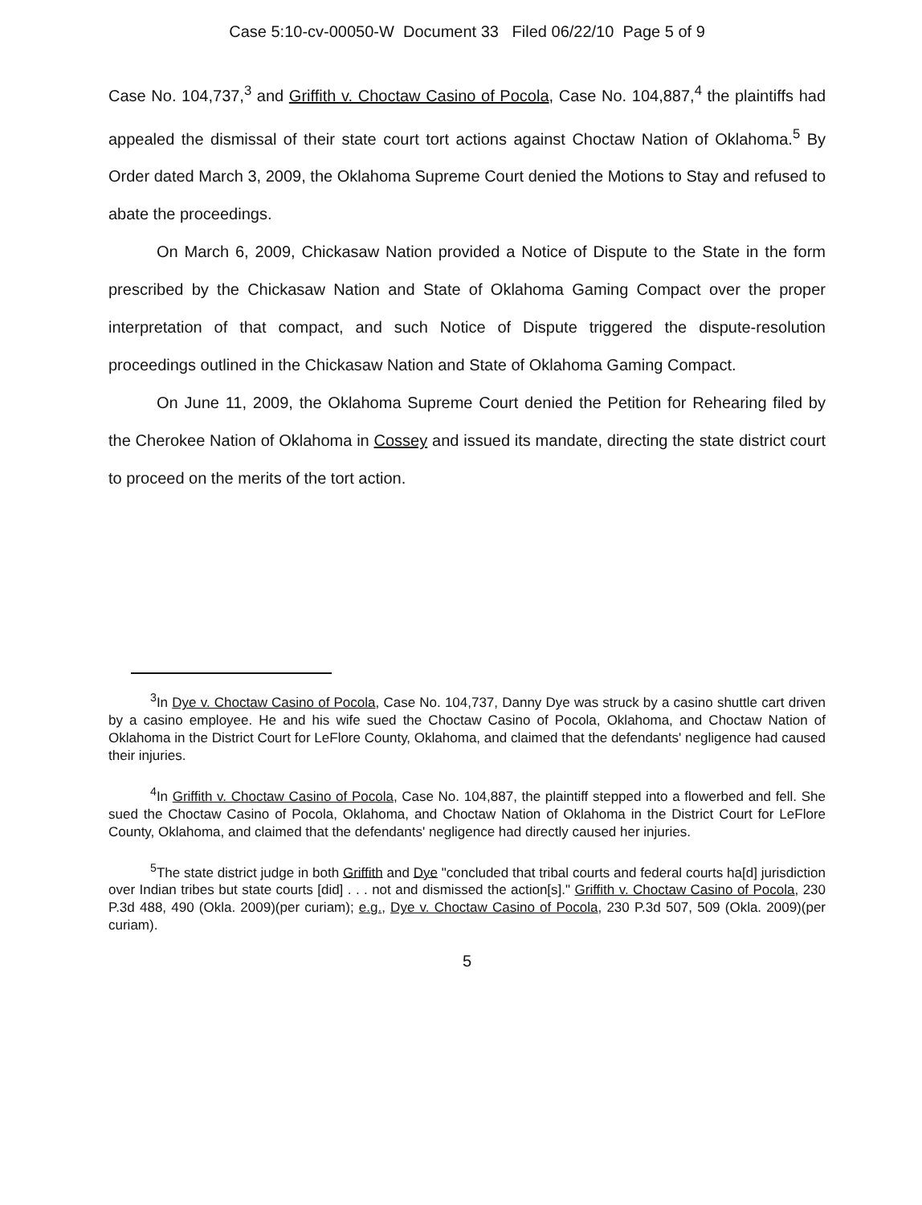Case 5:10-cv-00050-W Document 33 Filed 06/22/10 Page 5 of 9
Case No. 104,737,<sup>3</sup> and Griffith v. Choctaw Casino of Pocola, Case No. 104,887,<sup>4</sup> the plaintiffs had appealed the dismissal of their state court tort actions against Choctaw Nation of Oklahoma.<sup>5</sup> By Order dated March 3, 2009, the Oklahoma Supreme Court denied the Motions to Stay and refused to abate the proceedings.
On March 6, 2009, Chickasaw Nation provided a Notice of Dispute to the State in the form prescribed by the Chickasaw Nation and State of Oklahoma Gaming Compact over the proper interpretation of that compact, and such Notice of Dispute triggered the dispute-resolution proceedings outlined in the Chickasaw Nation and State of Oklahoma Gaming Compact.
On June 11, 2009, the Oklahoma Supreme Court denied the Petition for Rehearing filed by the Cherokee Nation of Oklahoma in Cossey and issued its mandate, directing the state district court to proceed on the merits of the tort action.
<sup>3</sup> In Dye v. Choctaw Casino of Pocola, Case No. 104,737, Danny Dye was struck by a casino shuttle cart driven by a casino employee. He and his wife sued the Choctaw Casino of Pocola, Oklahoma, and Choctaw Nation of Oklahoma in the District Court for LeFlore County, Oklahoma, and claimed that the defendants' negligence had caused their injuries.
<sup>4</sup> In Griffith v. Choctaw Casino of Pocola, Case No. 104,887, the plaintiff stepped into a flowerbed and fell. She sued the Choctaw Casino of Pocola, Oklahoma, and Choctaw Nation of Oklahoma in the District Court for LeFlore County, Oklahoma, and claimed that the defendants' negligence had directly caused her injuries.
<sup>5</sup> The state district judge in both Griffith and Dye "concluded that tribal courts and federal courts ha[d] jurisdiction over Indian tribes but state courts [did] . . . not and dismissed the action[s]." Griffith v. Choctaw Casino of Pocola, 230 P.3d 488, 490 (Okla. 2009)(per curiam); e.g., Dye v. Choctaw Casino of Pocola, 230 P.3d 507, 509 (Okla. 2009)(per curiam).
5